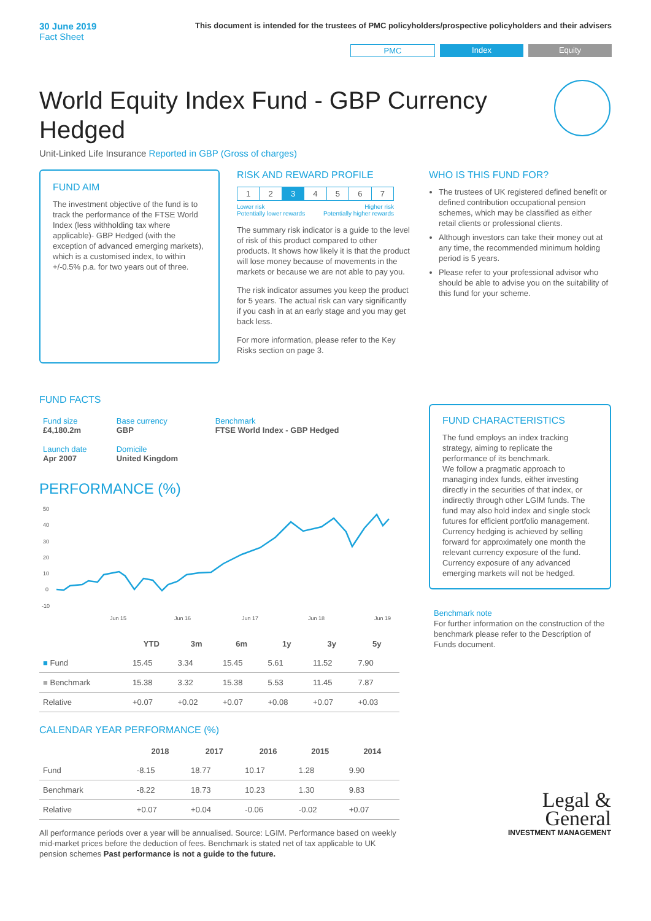30 June 2019
Fact Sheet
This document is intended for the trustees of PMC policyholders/prospective policyholders and their advisers
PMC Index Equity
World Equity Index Fund - GBP Currency Hedged
Unit-Linked Life Insurance Reported in GBP (Gross of charges)
FUND AIM
The investment objective of the fund is to track the performance of the FTSE World Index (less withholding tax where applicable)- GBP Hedged (with the exception of advanced emerging markets), which is a customised index, to within +/-0.5% p.a. for two years out of three.
RISK AND REWARD PROFILE
| 1 | 2 | 3 | 4 | 5 | 6 | 7 |
Lower risk
Potentially lower rewards Higher risk
Potentially higher rewards
The summary risk indicator is a guide to the level of risk of this product compared to other products. It shows how likely it is that the product will lose money because of movements in the markets or because we are not able to pay you.
The risk indicator assumes you keep the product for 5 years. The actual risk can vary significantly if you cash in at an early stage and you may get back less.
For more information, please refer to the Key Risks section on page 3.
WHO IS THIS FUND FOR?
The trustees of UK registered defined benefit or defined contribution occupational pension schemes, which may be classified as either retail clients or professional clients.
Although investors can take their money out at any time, the recommended minimum holding period is 5 years.
Please refer to your professional advisor who should be able to advise you on the suitability of this fund for your scheme.
FUND FACTS
| Fund size £4,180.2m | Base currency GBP | Benchmark FTSE World Index - GBP Hedged |
| Launch date Apr 2007 | Domicile United Kingdom | |
PERFORMANCE (%)
50
40
30
20
10
0
-10
Jun 15
Jun 16
Jun 17
Jun 18
Jun 19
| | YTD | 3m | 6m | 1y | 3y | 5y |
| --- | --- | --- | --- | --- | --- | --- |
| ■ Fund | 15.45 | 3.34 | 15.45 | 5.61 | 11.52 | 7.90 |
| ■ Benchmark | 15.38 | 3.32 | 15.38 | 5.53 | 11.45 | 7.87 |
| Relative | +0.07 | +0.02 | +0.07 | +0.08 | +0.07 | +0.03 |
CALENDAR YEAR PERFORMANCE (%)
| | 2018 | 2017 | 2016 | 2015 | 2014 |
| --- | --- | --- | --- | --- | --- |
| Fund | -8.15 | 18.77 | 10.17 | 1.28 | 9.90 |
| Benchmark | -8.22 | 18.73 | 10.23 | 1.30 | 9.83 |
| Relative | +0.07 | +0.04 | -0.06 | -0.02 | +0.07 |
All performance periods over a year will be annualised. Source: LGIM. Performance based on weekly mid-market prices before the deduction of fees. Benchmark is stated net of tax applicable to UK pension schemes Past performance is not a guide to the future.
FUND CHARACTERISTICS
The fund employs an index tracking strategy, aiming to replicate the performance of its benchmark.
We follow a pragmatic approach to managing index funds, either investing directly in the securities of that index, or indirectly through other LGIM funds. The fund may also hold index and single stock futures for efficient portfolio management. Currency hedging is achieved by selling forward for approximately one month the relevant currency exposure of the fund. Currency exposure of any advanced emerging markets will not be hedged.
Benchmark note
For further information on the construction of the benchmark please refer to the Description of Funds document.
Legal &
General
INVESTMENT MANAGEMENT